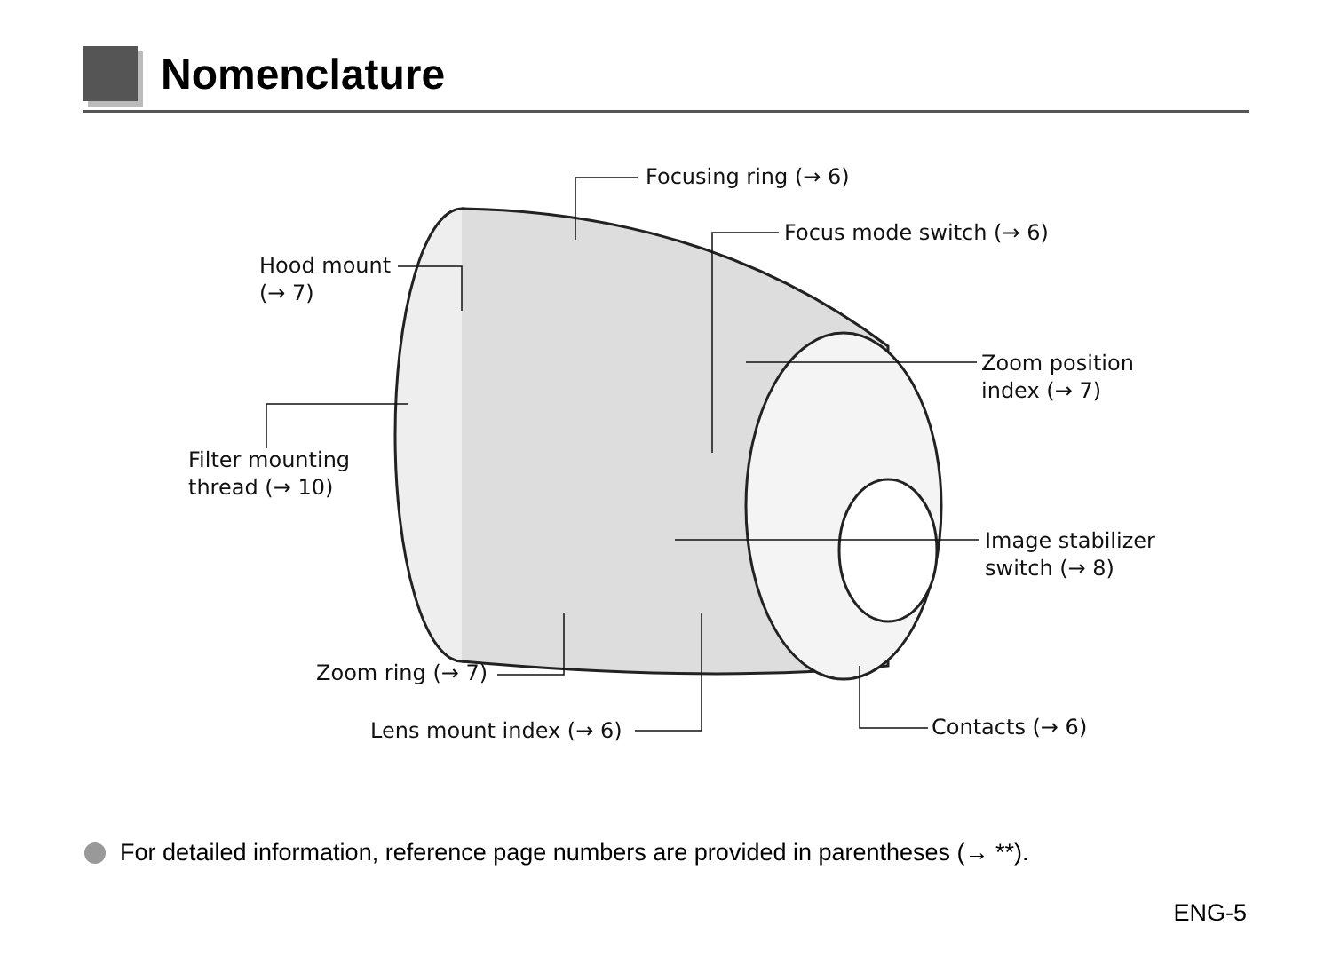Nomenclature
Focusing ring (→ 6)
Focus mode switch (→ 6)
Hood mount
(→ 7)
Zoom position
index (→ 7)
Filter mounting
thread (→ 10)
Image stabilizer
switch (→ 8)
Zoom ring (→ 7)
Lens mount index (→ 6) Contacts (→ 6)
For detailed information, reference page numbers are provided in parentheses (→ **).
ENG-5